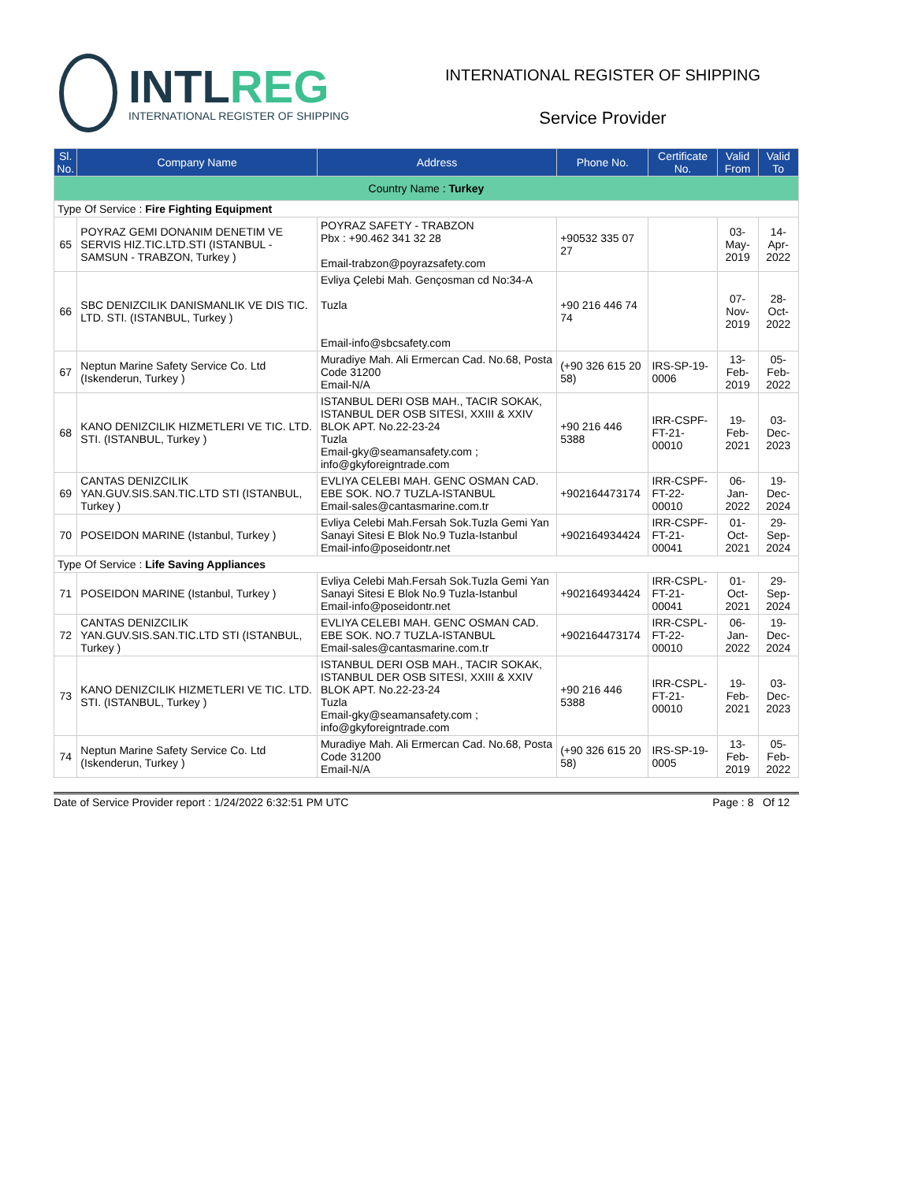INTLREG
INTERNATIONAL REGISTER OF SHIPPING
INTERNATIONAL REGISTER OF SHIPPING
Service Provider
| Sl. No. | Company Name | Address | Phone No. | Certificate No. | Valid From | Valid To |
| --- | --- | --- | --- | --- | --- | --- |
| Country Name : Turkey | | | | | | |
| Type Of Service : Fire Fighting Equipment | | | | | | |
| 65 | POYRAZ GEMI DONANIM DENETIM VE SERVIS HIZ.TIC.LTD.STI (ISTANBUL - SAMSUN - TRABZON, Turkey ) | POYRAZ SAFETY - TRABZON Pbx : +90.462 341 32 28 Email-trabzon@poyrazsafety.com | +90532 335 07 27 | | 03-May-2019 | 14-Apr-2022 |
| 66 | SBC DENIZCILIK DANISMANLIK VE DIS TIC. LTD. STI. (ISTANBUL, Turkey ) | Evliya Çelebi Mah. Gençosman cd No:34-A Tuzla Email-info@sbcsafety.com | +90 216 446 74 74 | | 07-Nov-2019 | 28-Oct-2022 |
| 67 | Neptun Marine Safety Service Co. Ltd (Iskenderun, Turkey ) | Muradiye Mah. Ali Ermercan Cad. No.68, Posta Code 31200 Email-N/A | (+90 326 615 20 58) | IRS-SP-19-0006 | 13-Feb-2019 | 05-Feb-2022 |
| 68 | KANO DENIZCILIK HIZMETLERI VE TIC. LTD. STI. (ISTANBUL, Turkey ) | ISTANBUL DERI OSB MAH., TACIR SOKAK, ISTANBUL DER OSB SITESI, XXIII & XXIV BLOK APT. No.22-23-24 Tuzla Email-gky@seamansafety.com ; info@gkyforeigntrade.com | +90 216 446 5388 | IRR-CSPF-FT-21-00010 | 19-Feb-2021 | 03-Dec-2023 |
| 69 | CANTAS DENIZCILIK YAN.GUV.SIS.SAN.TIC.LTD STI (ISTANBUL, Turkey ) | EVLIYA CELEBI MAH. GENC OSMAN CAD. EBE SOK. NO.7 TUZLA-ISTANBUL Email-sales@cantasmarine.com.tr | +902164473174 | IRR-CSPF-FT-22-00010 | 06-Jan-2022 | 19-Dec-2024 |
| 70 | POSEIDON MARINE (Istanbul, Turkey ) | Evliya Celebi Mah.Fersah Sok.Tuzla Gemi Yan Sanayi Sitesi E Blok No.9 Tuzla-Istanbul Email-info@poseidontr.net | +902164934424 | IRR-CSPF-FT-21-00041 | 01-Oct-2021 | 29-Sep-2024 |
| Type Of Service : Life Saving Appliances | | | | | | |
| 71 | POSEIDON MARINE (Istanbul, Turkey ) | Evliya Celebi Mah.Fersah Sok.Tuzla Gemi Yan Sanayi Sitesi E Blok No.9 Tuzla-Istanbul Email-info@poseidontr.net | +902164934424 | IRR-CSPL-FT-21-00041 | 01-Oct-2021 | 29-Sep-2024 |
| 72 | CANTAS DENIZCILIK YAN.GUV.SIS.SAN.TIC.LTD STI (ISTANBUL, Turkey ) | EVLIYA CELEBI MAH. GENC OSMAN CAD. EBE SOK. NO.7 TUZLA-ISTANBUL Email-sales@cantasmarine.com.tr | +902164473174 | IRR-CSPL-FT-22-00010 | 06-Jan-2022 | 19-Dec-2024 |
| 73 | KANO DENIZCILIK HIZMETLERI VE TIC. LTD. STI. (ISTANBUL, Turkey ) | ISTANBUL DERI OSB MAH., TACIR SOKAK, ISTANBUL DER OSB SITESI, XXIII & XXIV BLOK APT. No.22-23-24 Tuzla Email-gky@seamansafety.com ; info@gkyforeigntrade.com | +90 216 446 5388 | IRR-CSPL-FT-21-00010 | 19-Feb-2021 | 03-Dec-2023 |
| 74 | Neptun Marine Safety Service Co. Ltd (Iskenderun, Turkey ) | Muradiye Mah. Ali Ermercan Cad. No.68, Posta Code 31200 Email-N/A | (+90 326 615 20 58) | IRS-SP-19-0005 | 13-Feb-2019 | 05-Feb-2022 |
Date of Service Provider report : 1/24/2022 6:32:51 PM UTC Page : 8 Of 12